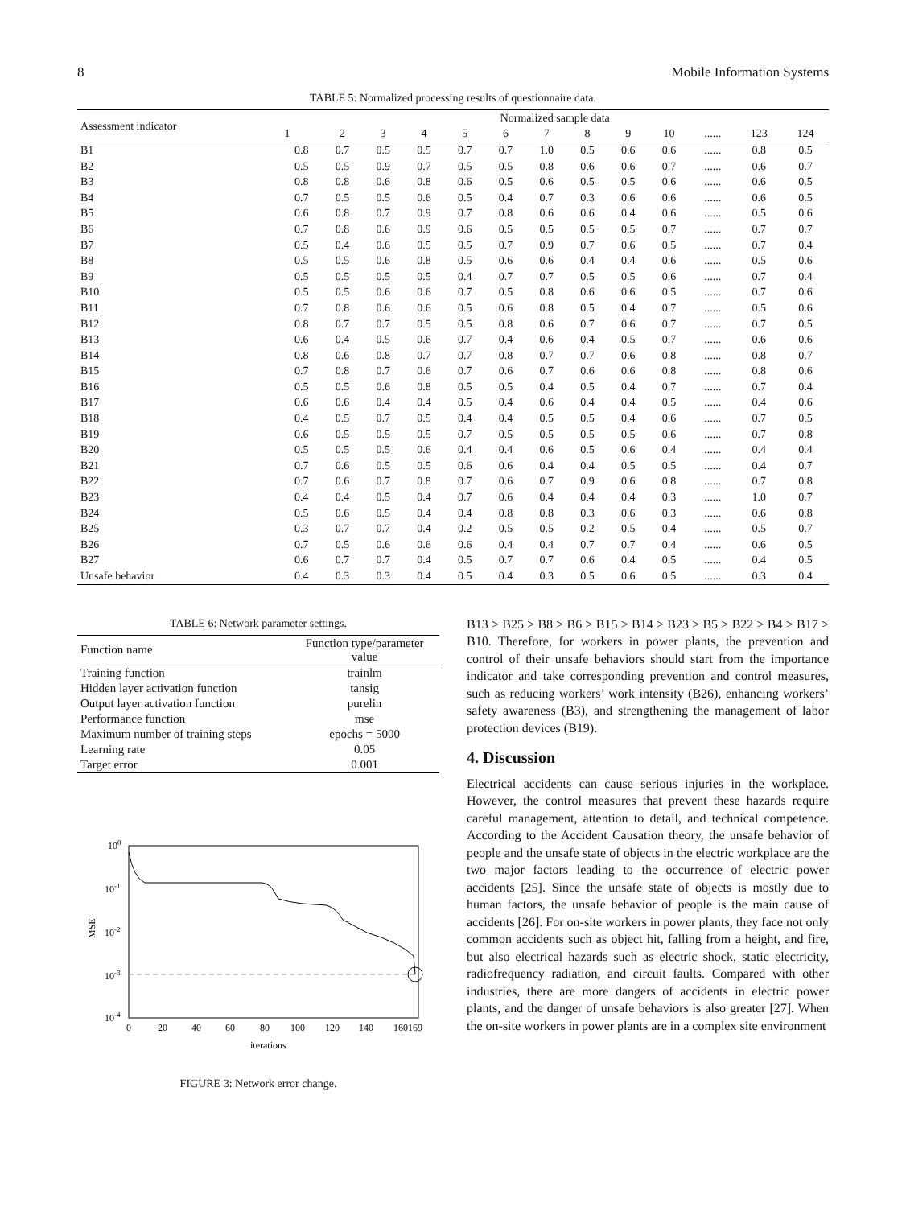8 Mobile Information Systems
TABLE 5: Normalized processing results of questionnaire data.
| Assessment indicator | Normalized sample data | | | | | | | | | | | | |
| --- | --- | --- | --- | --- | --- | --- | --- | --- | --- | --- | --- | --- | --- |
| | 1 | 2 | 3 | 4 | 5 | 6 | 7 | 8 | 9 | 10 | ...... | 123 | 124 |
| B1 | 0.8 | 0.7 | 0.5 | 0.5 | 0.7 | 0.7 | 1.0 | 0.5 | 0.6 | 0.6 | ...... | 0.8 | 0.5 |
| B2 | 0.5 | 0.5 | 0.9 | 0.7 | 0.5 | 0.5 | 0.8 | 0.6 | 0.6 | 0.7 | ...... | 0.6 | 0.7 |
| B3 | 0.8 | 0.8 | 0.6 | 0.8 | 0.6 | 0.5 | 0.6 | 0.5 | 0.5 | 0.6 | ...... | 0.6 | 0.5 |
| B4 | 0.7 | 0.5 | 0.5 | 0.6 | 0.5 | 0.4 | 0.7 | 0.3 | 0.6 | 0.6 | ...... | 0.6 | 0.5 |
| B5 | 0.6 | 0.8 | 0.7 | 0.9 | 0.7 | 0.8 | 0.6 | 0.6 | 0.4 | 0.6 | ...... | 0.5 | 0.6 |
| B6 | 0.7 | 0.8 | 0.6 | 0.9 | 0.6 | 0.5 | 0.5 | 0.5 | 0.5 | 0.7 | ...... | 0.7 | 0.7 |
| B7 | 0.5 | 0.4 | 0.6 | 0.5 | 0.5 | 0.7 | 0.9 | 0.7 | 0.6 | 0.5 | ...... | 0.7 | 0.4 |
| B8 | 0.5 | 0.5 | 0.6 | 0.8 | 0.5 | 0.6 | 0.6 | 0.4 | 0.4 | 0.6 | ...... | 0.5 | 0.6 |
| B9 | 0.5 | 0.5 | 0.5 | 0.5 | 0.4 | 0.7 | 0.7 | 0.5 | 0.5 | 0.6 | ...... | 0.7 | 0.4 |
| B10 | 0.5 | 0.5 | 0.6 | 0.6 | 0.7 | 0.5 | 0.8 | 0.6 | 0.6 | 0.5 | ...... | 0.7 | 0.6 |
| B11 | 0.7 | 0.8 | 0.6 | 0.6 | 0.5 | 0.6 | 0.8 | 0.5 | 0.4 | 0.7 | ...... | 0.5 | 0.6 |
| B12 | 0.8 | 0.7 | 0.7 | 0.5 | 0.5 | 0.8 | 0.6 | 0.7 | 0.6 | 0.7 | ...... | 0.7 | 0.5 |
| B13 | 0.6 | 0.4 | 0.5 | 0.6 | 0.7 | 0.4 | 0.6 | 0.4 | 0.5 | 0.7 | ...... | 0.6 | 0.6 |
| B14 | 0.8 | 0.6 | 0.8 | 0.7 | 0.7 | 0.8 | 0.7 | 0.7 | 0.6 | 0.8 | ...... | 0.8 | 0.7 |
| B15 | 0.7 | 0.8 | 0.7 | 0.6 | 0.7 | 0.6 | 0.7 | 0.6 | 0.6 | 0.8 | ...... | 0.8 | 0.6 |
| B16 | 0.5 | 0.5 | 0.6 | 0.8 | 0.5 | 0.5 | 0.4 | 0.5 | 0.4 | 0.7 | ...... | 0.7 | 0.4 |
| B17 | 0.6 | 0.6 | 0.4 | 0.4 | 0.5 | 0.4 | 0.6 | 0.4 | 0.4 | 0.5 | ...... | 0.4 | 0.6 |
| B18 | 0.4 | 0.5 | 0.7 | 0.5 | 0.4 | 0.4 | 0.5 | 0.5 | 0.4 | 0.6 | ...... | 0.7 | 0.5 |
| B19 | 0.6 | 0.5 | 0.5 | 0.5 | 0.7 | 0.5 | 0.5 | 0.5 | 0.5 | 0.6 | ...... | 0.7 | 0.8 |
| B20 | 0.5 | 0.5 | 0.5 | 0.6 | 0.4 | 0.4 | 0.6 | 0.5 | 0.6 | 0.4 | ...... | 0.4 | 0.4 |
| B21 | 0.7 | 0.6 | 0.5 | 0.5 | 0.6 | 0.6 | 0.4 | 0.4 | 0.5 | 0.5 | ...... | 0.4 | 0.7 |
| B22 | 0.7 | 0.6 | 0.7 | 0.8 | 0.7 | 0.6 | 0.7 | 0.9 | 0.6 | 0.8 | ...... | 0.7 | 0.8 |
| B23 | 0.4 | 0.4 | 0.5 | 0.4 | 0.7 | 0.6 | 0.4 | 0.4 | 0.4 | 0.3 | ...... | 1.0 | 0.7 |
| B24 | 0.5 | 0.6 | 0.5 | 0.4 | 0.4 | 0.8 | 0.8 | 0.3 | 0.6 | 0.3 | ...... | 0.6 | 0.8 |
| B25 | 0.3 | 0.7 | 0.7 | 0.4 | 0.2 | 0.5 | 0.5 | 0.2 | 0.5 | 0.4 | ...... | 0.5 | 0.7 |
| B26 | 0.7 | 0.5 | 0.6 | 0.6 | 0.6 | 0.4 | 0.4 | 0.7 | 0.7 | 0.4 | ...... | 0.6 | 0.5 |
| B27 | 0.6 | 0.7 | 0.7 | 0.4 | 0.5 | 0.7 | 0.7 | 0.6 | 0.4 | 0.5 | ...... | 0.4 | 0.5 |
| Unsafe behavior | 0.4 | 0.3 | 0.3 | 0.4 | 0.5 | 0.4 | 0.3 | 0.5 | 0.6 | 0.5 | ...... | 0.3 | 0.4 |
TABLE 6: Network parameter settings.
| Function name | Function type/parameter value |
| --- | --- |
| Training function | trainlm |
| Hidden layer activation function | tansig |
| Output layer activation function | purelin |
| Performance function | mse |
| Maximum number of training steps | epochs = 5000 |
| Learning rate | 0.05 |
| Target error | 0.001 |
100
10-1
10-2
10-3
10-4
MSE
0
20
40
60
80
100
120
140
160169
iterations
FIGURE 3: Network error change.
B13 > B25 > B8 > B6 > B15 > B14 > B23 > B5 > B22 > B4 > B17 > B10. Therefore, for workers in power plants, the prevention and control of their unsafe behaviors should start from the importance indicator and take corresponding prevention and control measures, such as reducing workers’ work intensity (B26), enhancing workers’ safety awareness (B3), and strengthening the management of labor protection devices (B19).
4. Discussion
Electrical accidents can cause serious injuries in the workplace. However, the control measures that prevent these hazards require careful management, attention to detail, and technical competence. According to the Accident Causation theory, the unsafe behavior of people and the unsafe state of objects in the electric workplace are the two major factors leading to the occurrence of electric power accidents [25]. Since the unsafe state of objects is mostly due to human factors, the unsafe behavior of people is the main cause of accidents [26]. For on-site workers in power plants, they face not only common accidents such as object hit, falling from a height, and fire, but also electrical hazards such as electric shock, static electricity, radiofrequency radiation, and circuit faults. Compared with other industries, there are more dangers of accidents in electric power plants, and the danger of unsafe behaviors is also greater [27]. When the on-site workers in power plants are in a complex site environment